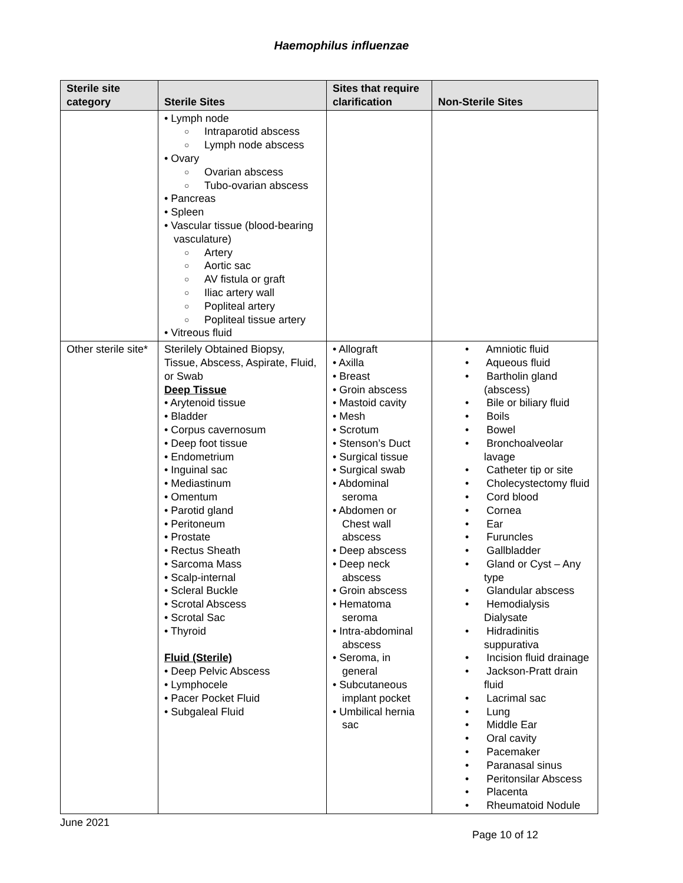Haemophilus influenzae
| Sterile site category | Sterile Sites | Sites that require clarification | Non-Sterile Sites |
| --- | --- | --- | --- |
| | • Lymph node ○ Intraparotid abscess ○ Lymph node abscess • Ovary ○ Ovarian abscess ○ Tubo-ovarian abscess • Pancreas • Spleen • Vascular tissue (blood-bearing vasculature) ○ Artery ○ Aortic sac ○ AV fistula or graft ○ Iliac artery wall ○ Popliteal artery ○ Popliteal tissue artery • Vitreous fluid | | |
| Other sterile site* | Sterilely Obtained Biopsy, Tissue, Abscess, Aspirate, Fluid, or Swab Deep Tissue • Arytenoid tissue • Bladder • Corpus cavernosum • Deep foot tissue • Endometrium • Inguinal sac • Mediastinum • Omentum • Parotid gland • Peritoneum • Prostate • Rectus Sheath • Sarcoma Mass • Scalp-internal • Scleral Buckle • Scrotal Abscess • Scrotal Sac • Thyroid Fluid (Sterile) • Deep Pelvic Abscess • Lymphocele • Pacer Pocket Fluid • Subgaleal Fluid | • Allograft • Axilla • Breast • Groin abscess • Mastoid cavity • Mesh • Scrotum • Stenson’s Duct • Surgical tissue • Surgical swab • Abdominal seroma • Abdomen or Chest wall abscess • Deep abscess • Deep neck abscess • Groin abscess • Hematoma seroma • Intra-abdominal abscess • Seroma, in general • Subcutaneous implant pocket • Umbilical hernia sac | • Amniotic fluid • Aqueous fluid • Bartholin gland (abscess) • Bile or biliary fluid • Boils • Bowel • Bronchoalveolar lavage • Catheter tip or site • Cholecystectomy fluid • Cord blood • Cornea • Ear • Furuncles • Gallbladder • Gland or Cyst – Any type • Glandular abscess • Hemodialysis Dialysate • Hidradinitis suppurativa • Incision fluid drainage • Jackson-Pratt drain fluid • Lacrimal sac • Lung • Middle Ear • Oral cavity • Pacemaker • Paranasal sinus • Peritonsilar Abscess • Placenta • Rheumatoid Nodule |
June 2021
Page 10 of 12